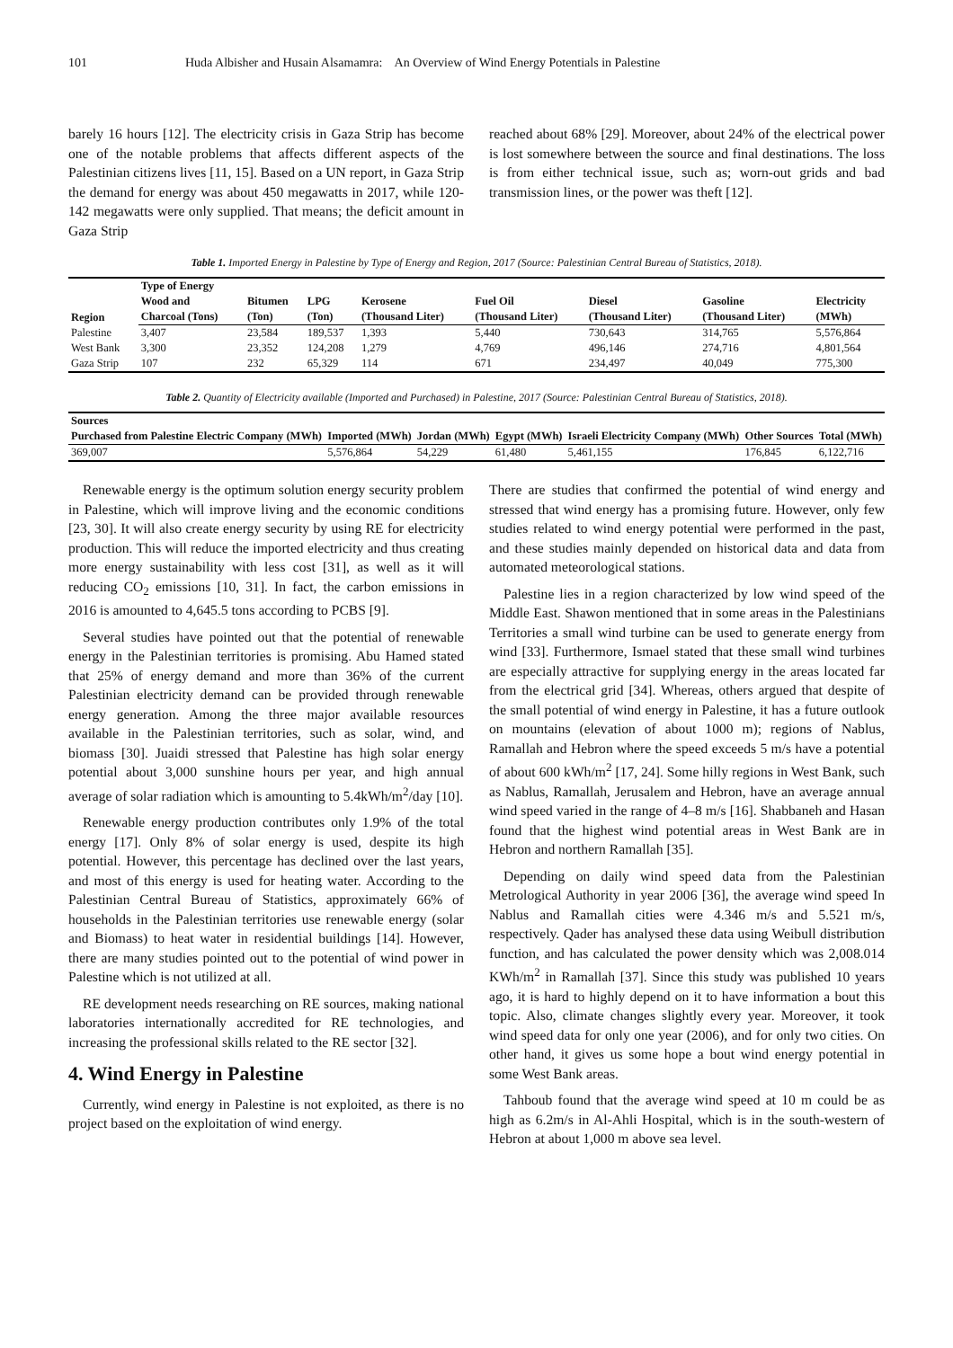101 Huda Albisher and Husain Alsamamra: An Overview of Wind Energy Potentials in Palestine
barely 16 hours [12]. The electricity crisis in Gaza Strip has become one of the notable problems that affects different aspects of the Palestinian citizens lives [11, 15]. Based on a UN report, in Gaza Strip the demand for energy was about 450 megawatts in 2017, while 120-142 megawatts were only supplied. That means; the deficit amount in Gaza Strip
reached about 68% [29]. Moreover, about 24% of the electrical power is lost somewhere between the source and final destinations. The loss is from either technical issue, such as; worn-out grids and bad transmission lines, or the power was theft [12].
Table 1. Imported Energy in Palestine by Type of Energy and Region, 2017 (Source: Palestinian Central Bureau of Statistics, 2018).
| Region | Type of Energy | | | | | | | |
| --- | --- | --- | --- | --- | --- | --- | --- | --- |
| | Wood and | Bitumen | LPG | Kerosene | Fuel Oil | Diesel | Gasoline | Electricity |
| | Charcoal (Tons) | (Ton) | (Ton) | (Thousand Liter) | (Thousand Liter) | (Thousand Liter) | (Thousand Liter) | (MWh) |
| Palestine | 3,407 | 23,584 | 189,537 | 1,393 | 5,440 | 730,643 | 314,765 | 5,576,864 |
| West Bank | 3,300 | 23,352 | 124,208 | 1,279 | 4,769 | 496,146 | 274,716 | 4,801,564 |
| Gaza Strip | 107 | 232 | 65,329 | 114 | 671 | 234,497 | 40,049 | 775,300 |
Table 2. Quantity of Electricity available (Imported and Purchased) in Palestine, 2017 (Source: Palestinian Central Bureau of Statistics, 2018).
| Sources | | | | | | |
| --- | --- | --- | --- | --- | --- | --- |
| Purchased from Palestine Electric Company (MWh) | Imported (MWh) | Jordan (MWh) | Egypt (MWh) | Israeli Electricity Company (MWh) | Other Sources | Total (MWh) |
| 369,007 | 5,576,864 | 54,229 | 61,480 | 5,461,155 | 176,845 | 6,122,716 |
Renewable energy is the optimum solution energy security problem in Palestine, which will improve living and the economic conditions [23, 30]. It will also create energy security by using RE for electricity production. This will reduce the imported electricity and thus creating more energy sustainability with less cost [31], as well as it will reducing CO<sub>2</sub> emissions [10, 31]. In fact, the carbon emissions in 2016 is amounted to 4,645.5 tons according to PCBS [9].
Several studies have pointed out that the potential of renewable energy in the Palestinian territories is promising. Abu Hamed stated that 25% of energy demand and more than 36% of the current Palestinian electricity demand can be provided through renewable energy generation. Among the three major available resources available in the Palestinian territories, such as solar, wind, and biomass [30]. Juaidi stressed that Palestine has high solar energy potential about 3,000 sunshine hours per year, and high annual average of solar radiation which is amounting to 5.4kWh/m<sup>2</sup>/day [10].
Renewable energy production contributes only 1.9% of the total energy [17]. Only 8% of solar energy is used, despite its high potential. However, this percentage has declined over the last years, and most of this energy is used for heating water. According to the Palestinian Central Bureau of Statistics, approximately 66% of households in the Palestinian territories use renewable energy (solar and Biomass) to heat water in residential buildings [14]. However, there are many studies pointed out to the potential of wind power in Palestine which is not utilized at all.
RE development needs researching on RE sources, making national laboratories internationally accredited for RE technologies, and increasing the professional skills related to the RE sector [32].
4. Wind Energy in Palestine
Currently, wind energy in Palestine is not exploited, as there is no project based on the exploitation of wind energy.
There are studies that confirmed the potential of wind energy and stressed that wind energy has a promising future. However, only few studies related to wind energy potential were performed in the past, and these studies mainly depended on historical data and data from automated meteorological stations.
Palestine lies in a region characterized by low wind speed of the Middle East. Shawon mentioned that in some areas in the Palestinians Territories a small wind turbine can be used to generate energy from wind [33]. Furthermore, Ismael stated that these small wind turbines are especially attractive for supplying energy in the areas located far from the electrical grid [34]. Whereas, others argued that despite of the small potential of wind energy in Palestine, it has a future outlook on mountains (elevation of about 1000 m); regions of Nablus, Ramallah and Hebron where the speed exceeds 5 m/s have a potential of about 600 kWh/m<sup>2</sup> [17, 24]. Some hilly regions in West Bank, such as Nablus, Ramallah, Jerusalem and Hebron, have an average annual wind speed varied in the range of 4–8 m/s [16]. Shabbaneh and Hasan found that the highest wind potential areas in West Bank are in Hebron and northern Ramallah [35].
Depending on daily wind speed data from the Palestinian Metrological Authority in year 2006 [36], the average wind speed In Nablus and Ramallah cities were 4.346 m/s and 5.521 m/s, respectively. Qader has analysed these data using Weibull distribution function, and has calculated the power density which was 2,008.014 KWh/m<sup>2</sup> in Ramallah [37]. Since this study was published 10 years ago, it is hard to highly depend on it to have information a bout this topic. Also, climate changes slightly every year. Moreover, it took wind speed data for only one year (2006), and for only two cities. On other hand, it gives us some hope a bout wind energy potential in some West Bank areas.
Tahboub found that the average wind speed at 10 m could be as high as 6.2m/s in Al-Ahli Hospital, which is in the south-western of Hebron at about 1,000 m above sea level.